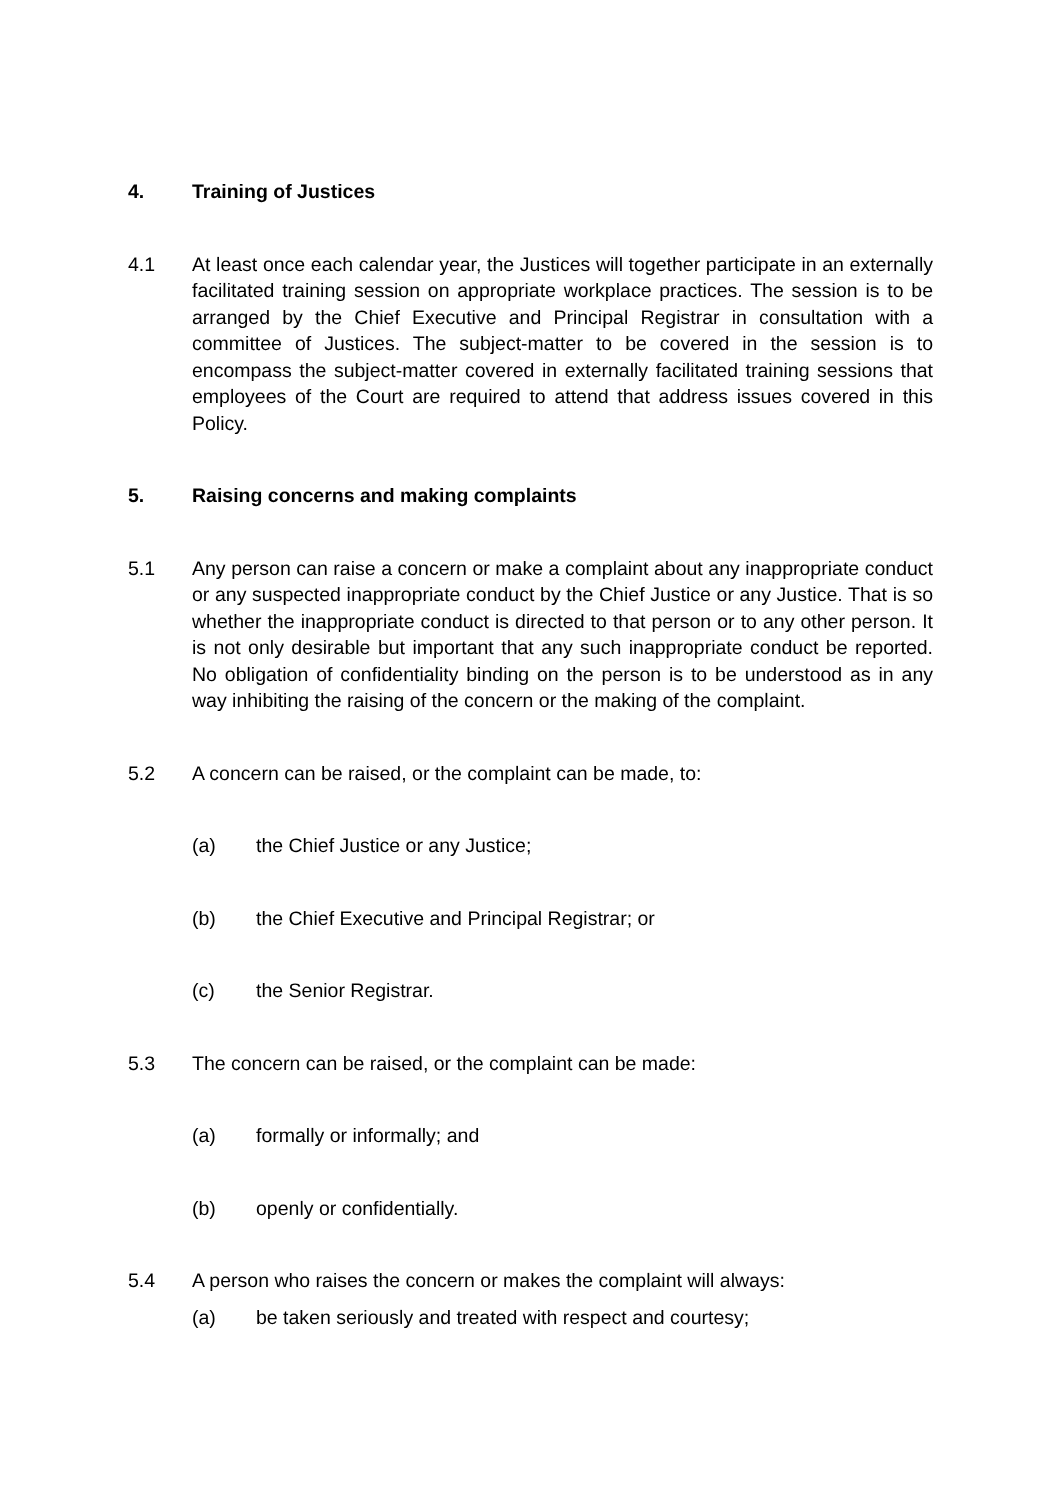4. Training of Justices
4.1 At least once each calendar year, the Justices will together participate in an externally facilitated training session on appropriate workplace practices. The session is to be arranged by the Chief Executive and Principal Registrar in consultation with a committee of Justices. The subject-matter to be covered in the session is to encompass the subject-matter covered in externally facilitated training sessions that employees of the Court are required to attend that address issues covered in this Policy.
5. Raising concerns and making complaints
5.1 Any person can raise a concern or make a complaint about any inappropriate conduct or any suspected inappropriate conduct by the Chief Justice or any Justice. That is so whether the inappropriate conduct is directed to that person or to any other person. It is not only desirable but important that any such inappropriate conduct be reported. No obligation of confidentiality binding on the person is to be understood as in any way inhibiting the raising of the concern or the making of the complaint.
5.2 A concern can be raised, or the complaint can be made, to:
(a) the Chief Justice or any Justice;
(b) the Chief Executive and Principal Registrar; or
(c) the Senior Registrar.
5.3 The concern can be raised, or the complaint can be made:
(a) formally or informally; and
(b) openly or confidentially.
5.4 A person who raises the concern or makes the complaint will always:
(a) be taken seriously and treated with respect and courtesy;